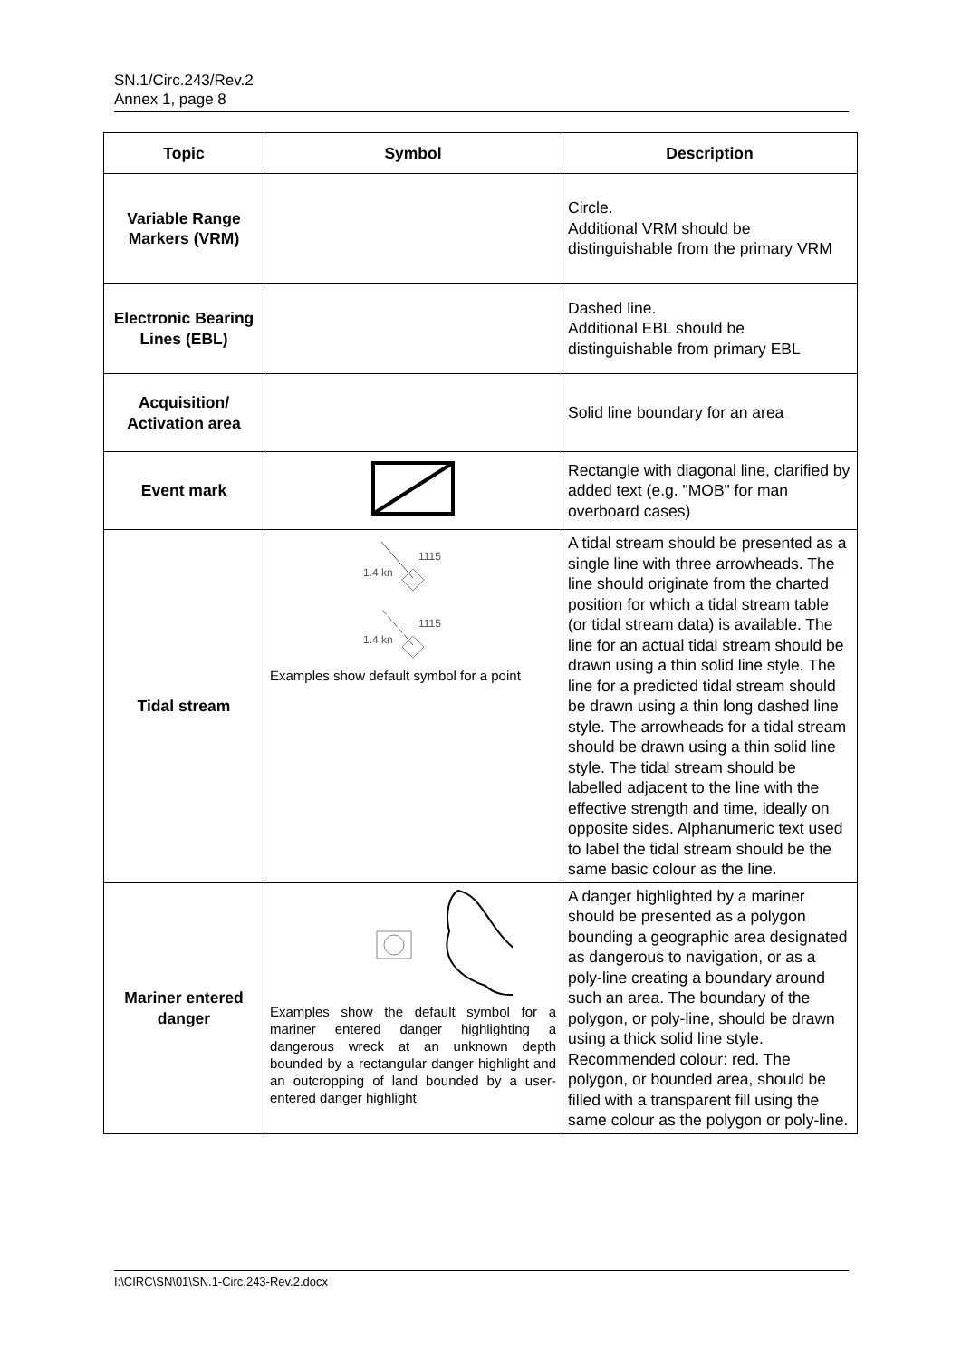SN.1/Circ.243/Rev.2
Annex 1, page 8
| Topic | Symbol | Description |
| --- | --- | --- |
| Variable Range Markers (VRM) | | Circle. Additional VRM should be distinguishable from the primary VRM |
| Electronic Bearing Lines (EBL) | | Dashed line. Additional EBL should be distinguishable from primary EBL |
| Acquisition/ Activation area | | Solid line boundary for an area |
| Event mark | | Rectangle with diagonal line, clarified by added text (e.g. "MOB" for man overboard cases) |
| Tidal stream | 1.4 kn 1115 1.4 kn 1115 Examples show default symbol for a point | A tidal stream should be presented as a single line with three arrowheads. The line should originate from the charted position for which a tidal stream table (or tidal stream data) is available. The line for an actual tidal stream should be drawn using a thin solid line style. The line for a predicted tidal stream should be drawn using a thin long dashed line style. The arrowheads for a tidal stream should be drawn using a thin solid line style. The tidal stream should be labelled adjacent to the line with the effective strength and time, ideally on opposite sides. Alphanumeric text used to label the tidal stream should be the same basic colour as the line. |
| Mariner entered danger | Examples show the default symbol for a mariner entered danger highlighting a dangerous wreck at an unknown depth bounded by a rectangular danger highlight and an outcropping of land bounded by a user-entered danger highlight | A danger highlighted by a mariner should be presented as a polygon bounding a geographic area designated as dangerous to navigation, or as a poly-line creating a boundary around such an area. The boundary of the polygon, or poly-line, should be drawn using a thick solid line style. Recommended colour: red. The polygon, or bounded area, should be filled with a transparent fill using the same colour as the polygon or poly-line. |
I:\CIRC\SN\01\SN.1-Circ.243-Rev.2.docx